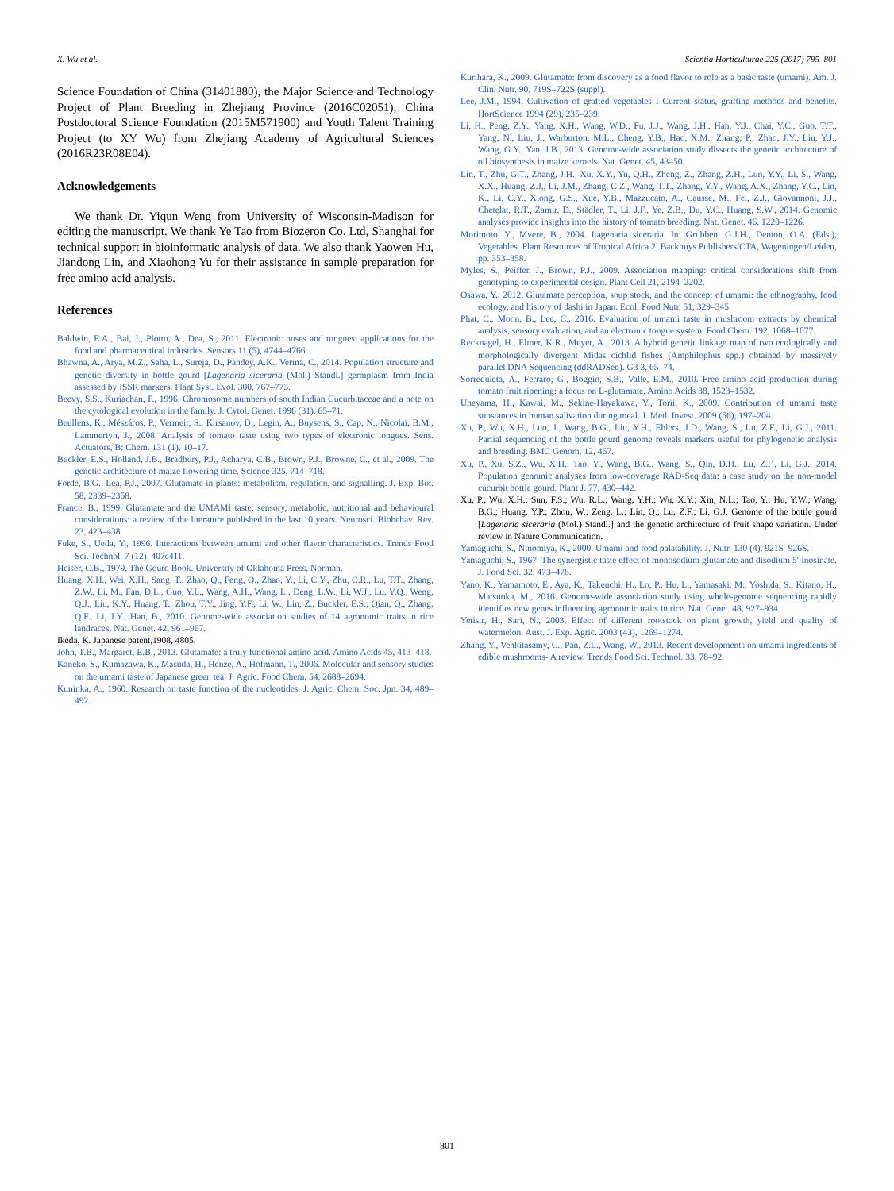X. Wu et al. Scientia Horticulturae 225 (2017) 795–801
Science Foundation of China (31401880), the Major Science and Technology Project of Plant Breeding in Zhejiang Province (2016C02051), China Postdoctoral Science Foundation (2015M571900) and Youth Talent Training Project (to XY Wu) from Zhejiang Academy of Agricultural Sciences (2016R23R08E04).
Acknowledgements
We thank Dr. Yiqun Weng from University of Wisconsin-Madison for editing the manuscript. We thank Ye Tao from Biozeron Co. Ltd, Shanghai for technical support in bioinformatic analysis of data. We also thank Yaowen Hu, Jiandong Lin, and Xiaohong Yu for their assistance in sample preparation for free amino acid analysis.
References
Baldwin, E.A., Bai, J., Plotto, A., Dea, S., 2011. Electronic noses and tongues: applications for the food and pharmaceutical industries. Sensors 11 (5), 4744–4766.
Bhawna, A., Arya, M.Z., Saha, L., Sureja, D., Pandey, A.K., Verma, C., 2014. Population structure and genetic diversity in bottle gourd [Lagenaria siceraria (Mol.) Standl.] germplasm from India assessed by ISSR markers. Plant Syst. Evol. 300, 767–773.
Beevy, S.S., Kuriachan, P., 1996. Chromosome numbers of south Indian Cucurbitaceae and a note on the cytological evolution in the family. J. Cytol. Genet. 1996 (31), 65–71.
Beullens, K., Mészáros, P., Vermeir, S., Kirsanov, D., Legin, A., Buysens, S., Cap, N., Nicolaï, B.M., Lammertyn, J., 2008. Analysis of tomato taste using two types of electronic tongues. Sens. Actuators, B: Chem. 131 (1), 10–17.
Buckler, E.S., Holland, J.B., Bradbury, P.J., Acharya, C.B., Brown, P.J., Browne, C., et al., 2009. The genetic architecture of maize flowering time. Science 325, 714–718.
Forde, B.G., Lea, P.J., 2007. Glutamate in plants: metabolism, regulation, and signalling. J. Exp. Bot. 58, 2339–2358.
France, B., 1999. Glutamate and the UMAMI taste: sensory, metabolic, nutritional and behavioural considerations: a review of the literature published in the last 10 years. Neurosci. Biobehav. Rev. 23, 423–438.
Fuke, S., Ueda, Y., 1996. Interactions between umami and other flavor characteristics. Trends Food Sci. Technol. 7 (12), 407e411.
Heiser, C.B., 1979. The Gourd Book. University of Oklahoma Press, Norman.
Huang, X.H., Wei, X.H., Sang, T., Zhao, Q., Feng, Q., Zhao, Y., Li, C.Y., Zhu, C.R., Lu, T.T., Zhang, Z.W., Li, M., Fan, D.L., Guo, Y.L., Wang, A.H., Wang, L., Deng, L.W., Li, W.J., Lu, Y.Q., Weng, Q.J., Liu, K.Y., Huang, T., Zhou, T.Y., Jing, Y.F., Li, W., Lin, Z., Buckler, E.S., Qian, Q., Zhang, Q.F., Li, J.Y., Han, B., 2010. Genome-wide association studies of 14 agronomic traits in rice landraces. Nat. Genet. 42, 961–967.
Ikeda, K. Japanese patent,1908, 4805.
John, T.B., Margaret, E.B., 2013. Glutamate: a truly functional amino acid. Amino Acids 45, 413–418.
Kaneko, S., Kumazawa, K., Masuda, H., Henze, A., Hofmann, T., 2006. Molecular and sensory studies on the umami taste of Japanese green tea. J. Agric. Food Chem. 54, 2688–2694.
Kuninka, A., 1960. Research on taste function of the nucleotides. J. Agric. Chem. Soc. Jpn. 34, 489–492.
Kurihara, K., 2009. Glutamate: from discovery as a food flavor to role as a basic taste (umami). Am. J. Clin. Nutr. 90, 719S–722S (suppl).
Lee, J.M., 1994. Cultivation of grafted vegetables I Current status, grafting methods and benefits. HortScience 1994 (29), 235–239.
Li, H., Peng, Z.Y., Yang, X.H., Wang, W.D., Fu, J.J., Wang, J.H., Han, Y.J., Chai, Y.C., Guo, T.T., Yang, N., Liu, J., Warburton, M.L., Cheng, Y.B., Hao, X.M., Zhang, P., Zhao, J.Y., Liu, Y.J., Wang, G.Y., Yan, J.B., 2013. Genome-wide association study dissects the genetic architecture of oil biosynthesis in maize kernels. Nat. Genet. 45, 43–50.
Lin, T., Zhu, G.T., Zhang, J.H., Xu, X.Y., Yu, Q.H., Zheng, Z., Zhang, Z.H., Lun, Y.Y., Li, S., Wang, X.X., Huang, Z.J., Li, J.M., Zhang, C.Z., Wang, T.T., Zhang, Y.Y., Wang, A.X., Zhang, Y.C., Lin, K., Li, C.Y., Xiong, G.S., Xue, Y.B., Mazzucato, A., Causse, M., Fei, Z.J., Giovannoni, J.J., Chetelat, R.T., Zamir, D., Städler, T., Li, J.F., Ye, Z.B., Du, Y.C., Huang, S.W., 2014. Genomic analyses provide insights into the history of tomato breeding. Nat. Genet. 46, 1220–1226.
Morimoto, Y., Mvere, B., 2004. Lagenaria siceraria. In: Grubben, G.J.H., Denton, O.A. (Eds.), Vegetables. Plant Resources of Tropical Africa 2. Backhuys Publishers/CTA, Wageningen/Leiden, pp. 353–358.
Myles, S., Peiffer, J., Brown, P.J., 2009. Association mapping: critical considerations shift from genotyping to experimental design. Plant Cell 21, 2194–2202.
Osawa, Y., 2012. Glutamate perception, soup stock, and the concept of umami: the ethnography, food ecology, and history of dashi in Japan. Ecol. Food Nutr. 51, 329–345.
Phat, C., Moon, B., Lee, C., 2016. Evaluation of umami taste in mushroom extracts by chemical analysis, sensory evaluation, and an electronic tongue system. Food Chem. 192, 1068–1077.
Recknagel, H., Elmer, K.R., Meyer, A., 2013. A hybrid genetic linkage map of two ecologically and morphologically divergent Midas cichlid fishes (Amphilophus spp.) obtained by massively parallel DNA Sequencing (ddRADSeq). G3 3, 65–74.
Sorrequieta, A., Ferraro, G., Boggio, S.B., Valle, E.M., 2010. Free amino acid production during tomato fruit ripening: a focus on L-glutamate. Amino Acids 38, 1523–1532.
Uneyama, H., Kawai, M., Sekine-Hayakawa, Y., Torii, K., 2009. Contribution of umami taste substances in human salivation during meal. J. Med. Invest. 2009 (56), 197–204.
Xu, P., Wu, X.H., Luo, J., Wang, B.G., Liu, Y.H., Ehlers, J.D., Wang, S., Lu, Z.F., Li, G.J., 2011. Partial sequencing of the bottle gourd genome reveals markers useful for phylogenetic analysis and breeding. BMC Genom. 12, 467.
Xu, P., Xu, S.Z., Wu, X.H., Tao, Y., Wang, B.G., Wang, S., Qin, D.H., Lu, Z.F., Li, G.J., 2014. Population genomic analyses from low-coverage RAD-Seq data: a case study on the non-model cucurbit bottle gourd. Plant J. 77, 430–442.
Xu, P.; Wu, X.H.; Sun, F.S.; Wu, R.L.; Wang, Y.H.; Wu, X.Y.; Xin, N.L.; Tao, Y.; Hu, Y.W.; Wang, B.G.; Huang, Y.P.; Zhou, W.; Zeng, L.; Lin, Q.; Lu, Z.F.; Li, G.J. Genome of the bottle gourd [Lagenaria siceraria (Mol.) Standl.] and the genetic architecture of fruit shape variation. Under review in Nature Communication.
Yamaguchi, S., Ninomiya, K., 2000. Umami and food palatability. J. Nutr. 130 (4), 921S–926S.
Yamaguchi, S., 1967. The synergistic taste effect of monosodium glutamate and disodium 5'-inosinate. J. Food Sci. 32, 473–478.
Yano, K., Yamamoto, E., Aya, K., Takeuchi, H., Lo, P., Hu, L., Yamasaki, M., Yoshida, S., Kitano, H., Matsuoka, M., 2016. Genome-wide association study using whole-genome sequencing rapidly identifies new genes influencing agronomic traits in rice. Nat. Genet. 48, 927–934.
Yetisir, H., Sari, N., 2003. Effect of different rootstock on plant growth, yield and quality of watermelon. Aust. J. Exp. Agric. 2003 (43), 1269–1274.
Zhang, Y., Venkitasamy, C., Pan, Z.L., Wang, W., 2013. Recent developments on umami ingredients of edible mushrooms- A review. Trends Food Sci. Technol. 33, 78–92.
801